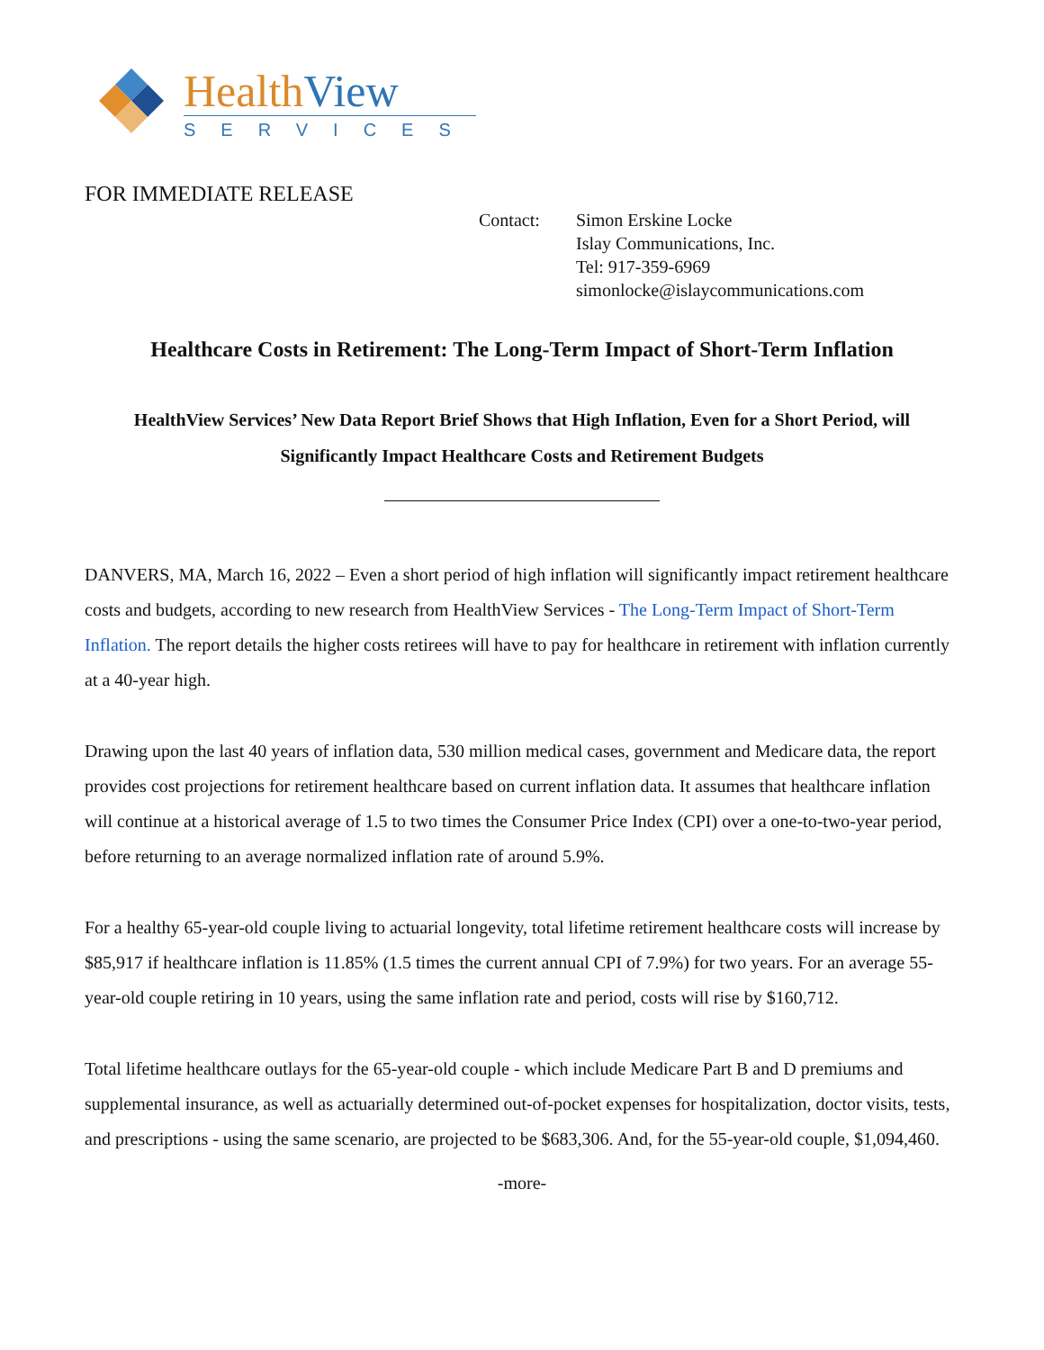Health View
SERVICES
FOR IMMEDIATE RELEASE
Contact: Simon Erskine Locke
Islay Communications, Inc.
Tel: 917-359-6969
simonlocke@islaycommunications.com
Healthcare Costs in Retirement: The Long-Term Impact of Short-Term Inflation
HealthView Services’ New Data Report Brief Shows that High Inflation, Even for a Short Period, will Significantly Impact Healthcare Costs and Retirement Budgets
DANVERS, MA, March 16, 2022 – Even a short period of high inflation will significantly impact retirement healthcare costs and budgets, according to new research from HealthView Services - The Long-Term Impact of Short-Term Inflation. The report details the higher costs retirees will have to pay for healthcare in retirement with inflation currently at a 40-year high.
Drawing upon the last 40 years of inflation data, 530 million medical cases, government and Medicare data, the report provides cost projections for retirement healthcare based on current inflation data. It assumes that healthcare inflation will continue at a historical average of 1.5 to two times the Consumer Price Index (CPI) over a one-to-two-year period, before returning to an average normalized inflation rate of around 5.9%.
For a healthy 65-year-old couple living to actuarial longevity, total lifetime retirement healthcare costs will increase by $85,917 if healthcare inflation is 11.85% (1.5 times the current annual CPI of 7.9%) for two years. For an average 55-year-old couple retiring in 10 years, using the same inflation rate and period, costs will rise by $160,712.
Total lifetime healthcare outlays for the 65-year-old couple - which include Medicare Part B and D premiums and supplemental insurance, as well as actuarially determined out-of-pocket expenses for hospitalization, doctor visits, tests, and prescriptions - using the same scenario, are projected to be $683,306. And, for the 55-year-old couple, $1,094,460.
-more-